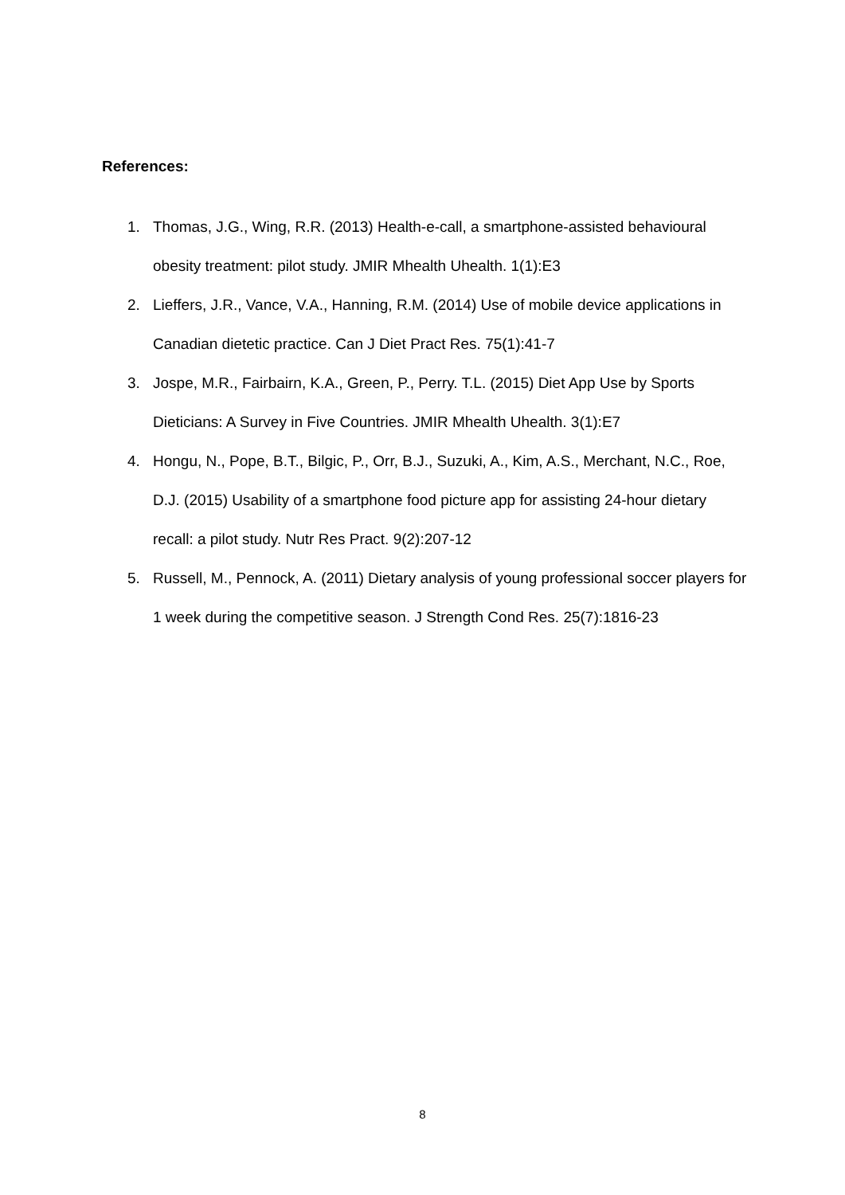References:
1. Thomas, J.G., Wing, R.R. (2013) Health-e-call, a smartphone-assisted behavioural obesity treatment: pilot study. JMIR Mhealth Uhealth. 1(1):E3
2. Lieffers, J.R., Vance, V.A., Hanning, R.M. (2014) Use of mobile device applications in Canadian dietetic practice. Can J Diet Pract Res. 75(1):41-7
3. Jospe, M.R., Fairbairn, K.A., Green, P., Perry. T.L. (2015) Diet App Use by Sports Dieticians: A Survey in Five Countries. JMIR Mhealth Uhealth. 3(1):E7
4. Hongu, N., Pope, B.T., Bilgic, P., Orr, B.J., Suzuki, A., Kim, A.S., Merchant, N.C., Roe, D.J. (2015) Usability of a smartphone food picture app for assisting 24-hour dietary recall: a pilot study. Nutr Res Pract. 9(2):207-12
5. Russell, M., Pennock, A. (2011) Dietary analysis of young professional soccer players for 1 week during the competitive season. J Strength Cond Res. 25(7):1816-23
8